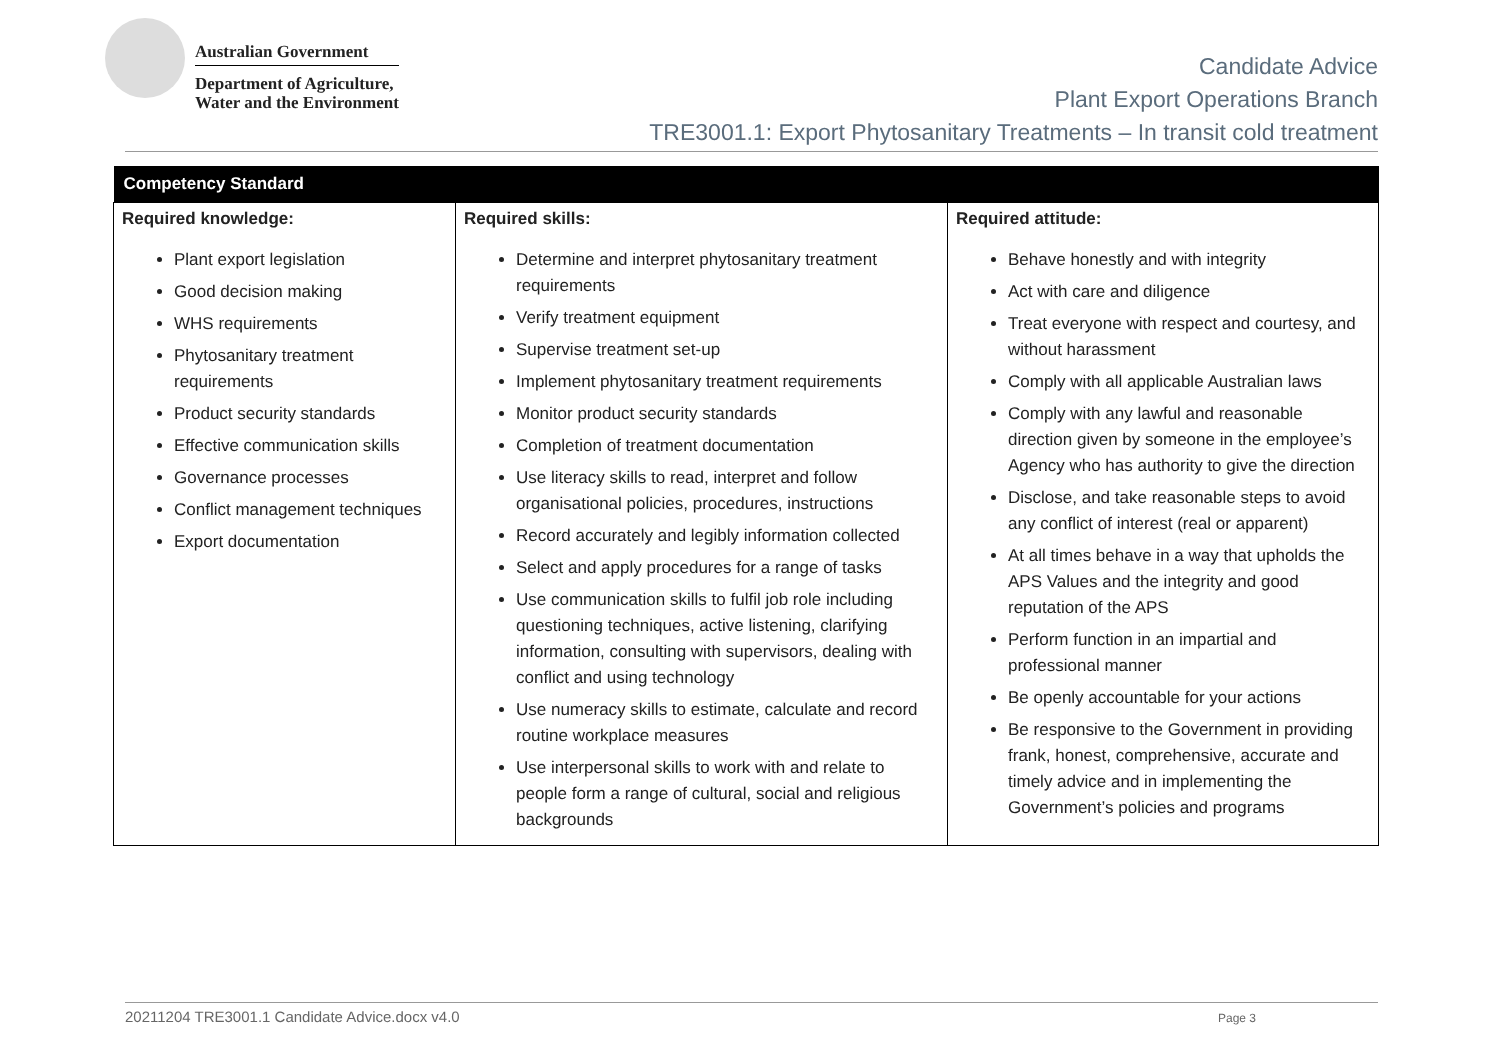Australian Government
Department of Agriculture,
Water and the Environment
Candidate Advice
Plant Export Operations Branch
TRE3001.1: Export Phytosanitary Treatments – In transit cold treatment
| Competency Standard | | |
| --- | --- | --- |
| Required knowledge: Plant export legislation Good decision making WHS requirements Phytosanitary treatment requirements Product security standards Effective communication skills Governance processes Conflict management techniques Export documentation | Required skills: Determine and interpret phytosanitary treatment requirements Verify treatment equipment Supervise treatment set-up Implement phytosanitary treatment requirements Monitor product security standards Completion of treatment documentation Use literacy skills to read, interpret and follow organisational policies, procedures, instructions Record accurately and legibly information collected Select and apply procedures for a range of tasks Use communication skills to fulfil job role including questioning techniques, active listening, clarifying information, consulting with supervisors, dealing with conflict and using technology Use numeracy skills to estimate, calculate and record routine workplace measures Use interpersonal skills to work with and relate to people form a range of cultural, social and religious backgrounds | Required attitude: Behave honestly and with integrity Act with care and diligence Treat everyone with respect and courtesy, and without harassment Comply with all applicable Australian laws Comply with any lawful and reasonable direction given by someone in the employee’s Agency who has authority to give the direction Disclose, and take reasonable steps to avoid any conflict of interest (real or apparent) At all times behave in a way that upholds the APS Values and the integrity and good reputation of the APS Perform function in an impartial and professional manner Be openly accountable for your actions Be responsive to the Government in providing frank, honest, comprehensive, accurate and timely advice and in implementing the Government’s policies and programs |
20211204 TRE3001.1 Candidate Advice.docx v4.0 Page 3